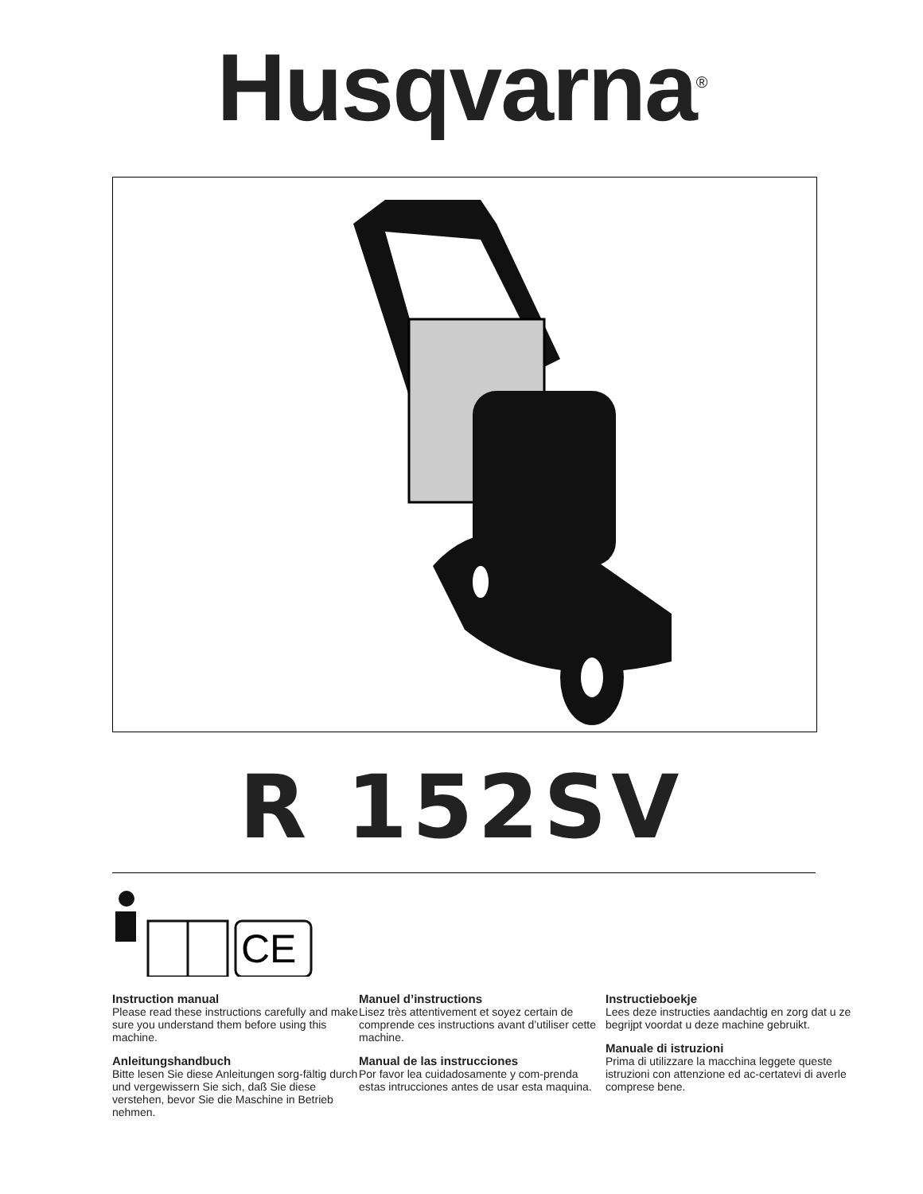Husqvarna<sup>®</sup>
R 152SV
CE
Instruction manual
Please read these instructions carefully and make sure you understand them before using this machine.
Anleitungshandbuch
Bitte lesen Sie diese Anleitungen sorg-fältig durch und vergewissern Sie sich, daß Sie diese verstehen, bevor Sie die Maschine in Betrieb nehmen.
Manuel d’instructions
Lisez très attentivement et soyez certain de comprende ces instructions avant d’utiliser cette machine.
Manual de las instrucciones
Por favor lea cuidadosamente y com-prenda estas intrucciones antes de usar esta maquina.
Instructieboekje
Lees deze instructies aandachtig en zorg dat u ze begrijpt voordat u deze machine gebruikt.
Manuale di istruzioni
Prima di utilizzare la macchina leggete queste istruzioni con attenzione ed ac-certatevi di averle comprese bene.